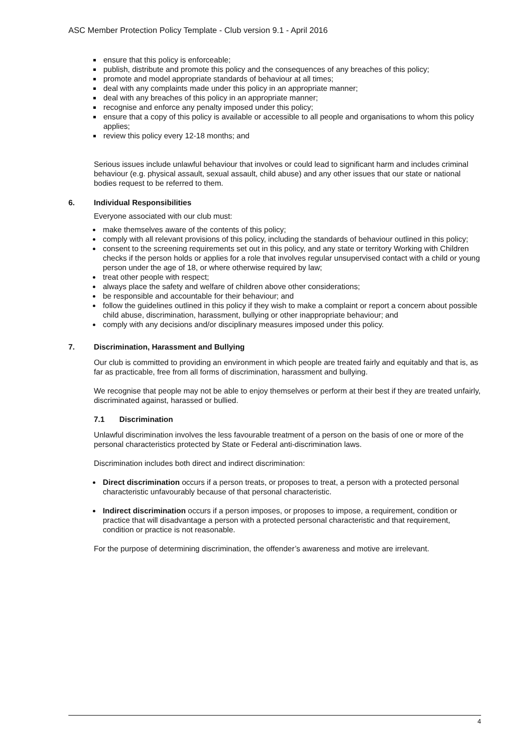ASC Member Protection Policy Template - Club version 9.1 - April 2016
ensure that this policy is enforceable;
publish, distribute and promote this policy and the consequences of any breaches of this policy;
promote and model appropriate standards of behaviour at all times;
deal with any complaints made under this policy in an appropriate manner;
deal with any breaches of this policy in an appropriate manner;
recognise and enforce any penalty imposed under this policy;
ensure that a copy of this policy is available or accessible to all people and organisations to whom this policy applies;
review this policy every 12-18 months; and
Serious issues include unlawful behaviour that involves or could lead to significant harm and includes criminal behaviour (e.g. physical assault, sexual assault, child abuse) and any other issues that our state or national bodies request to be referred to them.
6. Individual Responsibilities
Everyone associated with our club must:
make themselves aware of the contents of this policy;
comply with all relevant provisions of this policy, including the standards of behaviour outlined in this policy;
consent to the screening requirements set out in this policy, and any state or territory Working with Children checks if the person holds or applies for a role that involves regular unsupervised contact with a child or young person under the age of 18, or where otherwise required by law;
treat other people with respect;
always place the safety and welfare of children above other considerations;
be responsible and accountable for their behaviour; and
follow the guidelines outlined in this policy if they wish to make a complaint or report a concern about possible child abuse, discrimination, harassment, bullying or other inappropriate behaviour; and
comply with any decisions and/or disciplinary measures imposed under this policy.
7. Discrimination, Harassment and Bullying
Our club is committed to providing an environment in which people are treated fairly and equitably and that is, as far as practicable, free from all forms of discrimination, harassment and bullying.
We recognise that people may not be able to enjoy themselves or perform at their best if they are treated unfairly, discriminated against, harassed or bullied.
7.1 Discrimination
Unlawful discrimination involves the less favourable treatment of a person on the basis of one or more of the personal characteristics protected by State or Federal anti-discrimination laws.
Discrimination includes both direct and indirect discrimination:
Direct discrimination occurs if a person treats, or proposes to treat, a person with a protected personal characteristic unfavourably because of that personal characteristic.
Indirect discrimination occurs if a person imposes, or proposes to impose, a requirement, condition or practice that will disadvantage a person with a protected personal characteristic and that requirement, condition or practice is not reasonable.
For the purpose of determining discrimination, the offender’s awareness and motive are irrelevant.
4